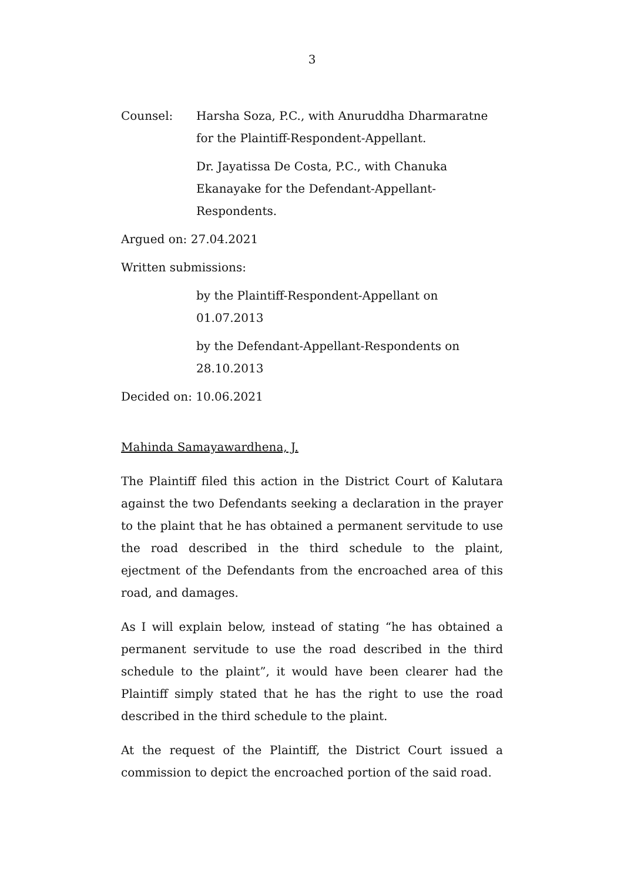3
Counsel: Harsha Soza, P.C., with Anuruddha Dharmaratne for the Plaintiff-Respondent-Appellant.
Dr. Jayatissa De Costa, P.C., with Chanuka Ekanayake for the Defendant-Appellant-Respondents.
Argued on: 27.04.2021
Written submissions:
by the Plaintiff-Respondent-Appellant on 01.07.2013
by the Defendant-Appellant-Respondents on 28.10.2013
Decided on: 10.06.2021
Mahinda Samayawardhena, J.
The Plaintiff filed this action in the District Court of Kalutara against the two Defendants seeking a declaration in the prayer to the plaint that he has obtained a permanent servitude to use the road described in the third schedule to the plaint, ejectment of the Defendants from the encroached area of this road, and damages.
As I will explain below, instead of stating “he has obtained a permanent servitude to use the road described in the third schedule to the plaint”, it would have been clearer had the Plaintiff simply stated that he has the right to use the road described in the third schedule to the plaint.
At the request of the Plaintiff, the District Court issued a commission to depict the encroached portion of the said road.